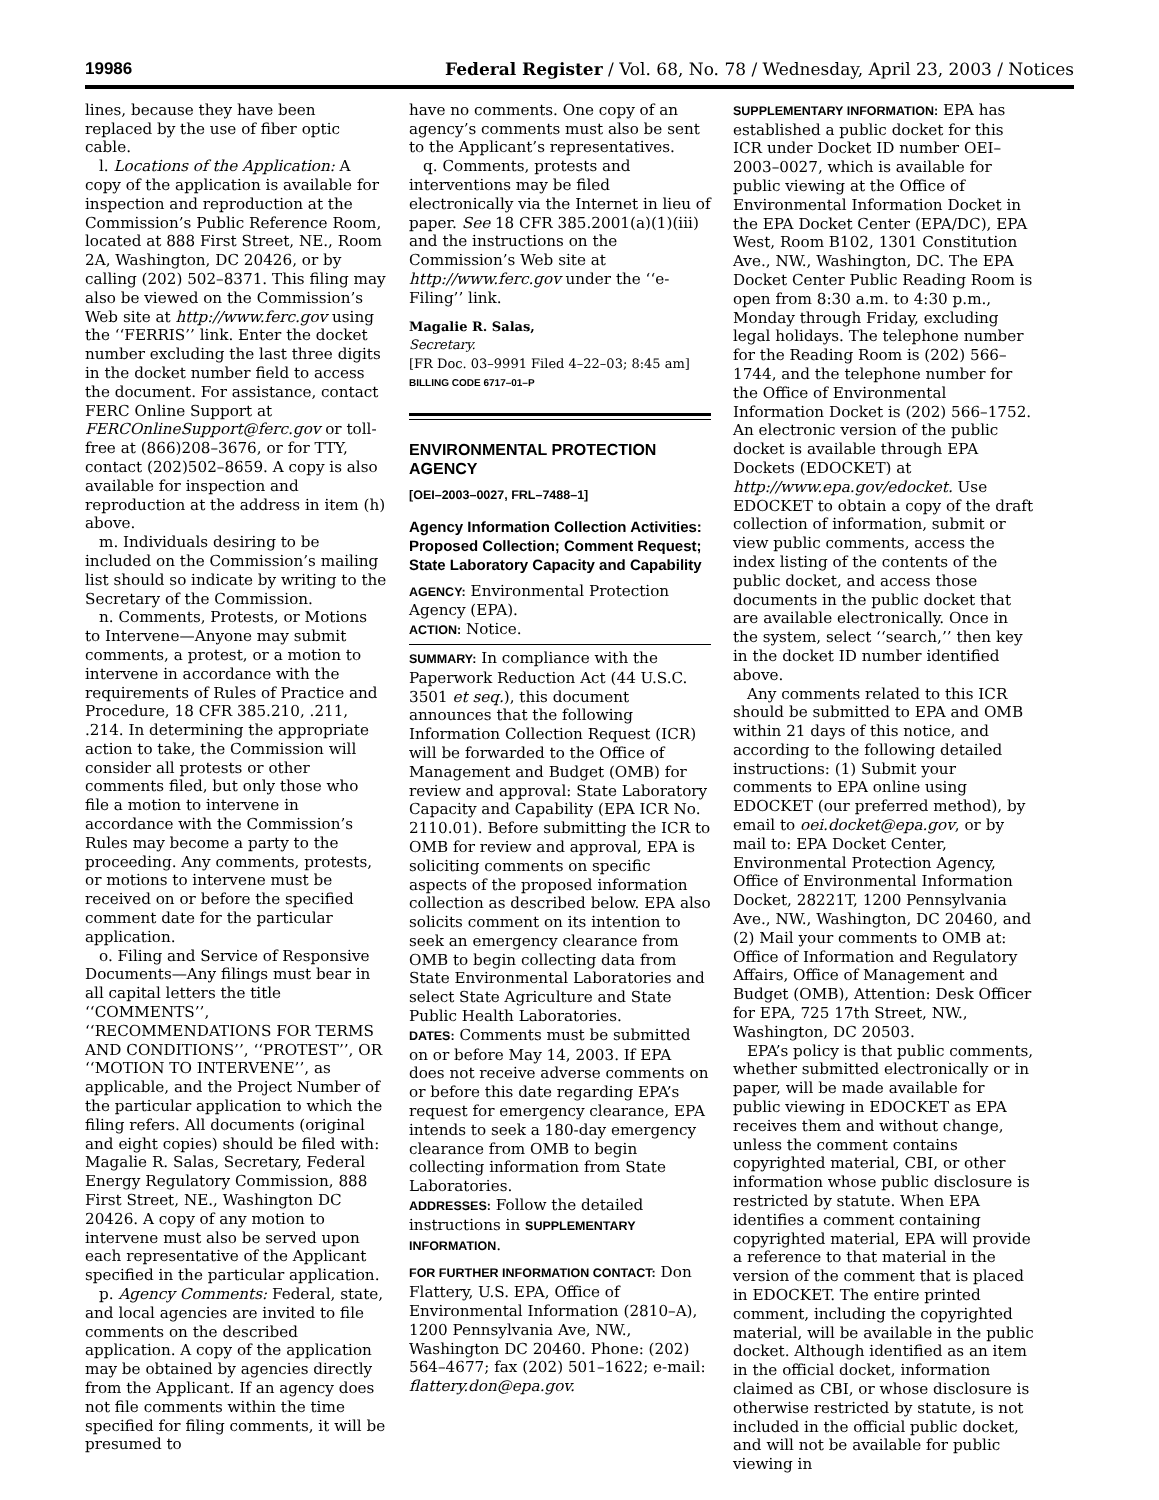19986 Federal Register / Vol. 68, No. 78 / Wednesday, April 23, 2003 / Notices
lines, because they have been replaced by the use of fiber optic cable.
l. Locations of the Application: A copy of the application is available for inspection and reproduction at the Commission’s Public Reference Room, located at 888 First Street, NE., Room 2A, Washington, DC 20426, or by calling (202) 502–8371. This filing may also be viewed on the Commission’s Web site at http://www.ferc.gov using the ‘‘FERRIS’’ link. Enter the docket number excluding the last three digits in the docket number field to access the document. For assistance, contact FERC Online Support at FERCOnlineSupport@ferc.gov or toll-free at (866)208–3676, or for TTY, contact (202)502–8659. A copy is also available for inspection and reproduction at the address in item (h) above.
m. Individuals desiring to be included on the Commission’s mailing list should so indicate by writing to the Secretary of the Commission.
n. Comments, Protests, or Motions to Intervene—Anyone may submit comments, a protest, or a motion to intervene in accordance with the requirements of Rules of Practice and Procedure, 18 CFR 385.210, .211, .214. In determining the appropriate action to take, the Commission will consider all protests or other comments filed, but only those who file a motion to intervene in accordance with the Commission’s Rules may become a party to the proceeding. Any comments, protests, or motions to intervene must be received on or before the specified comment date for the particular application.
o. Filing and Service of Responsive Documents—Any filings must bear in all capital letters the title ‘‘COMMENTS’’, ‘‘RECOMMENDATIONS FOR TERMS AND CONDITIONS’’, ‘‘PROTEST’’, OR ‘‘MOTION TO INTERVENE’’, as applicable, and the Project Number of the particular application to which the filing refers. All documents (original and eight copies) should be filed with: Magalie R. Salas, Secretary, Federal Energy Regulatory Commission, 888 First Street, NE., Washington DC 20426. A copy of any motion to intervene must also be served upon each representative of the Applicant specified in the particular application.
p. Agency Comments: Federal, state, and local agencies are invited to file comments on the described application. A copy of the application may be obtained by agencies directly from the Applicant. If an agency does not file comments within the time specified for filing comments, it will be presumed to
have no comments. One copy of an agency’s comments must also be sent to the Applicant’s representatives.
q. Comments, protests and interventions may be filed electronically via the Internet in lieu of paper. See 18 CFR 385.2001(a)(1)(iii) and the instructions on the Commission’s Web site at http://www.ferc.gov under the ‘‘e-Filing’’ link.
Magalie R. Salas,
Secretary.
[FR Doc. 03–9991 Filed 4–22–03; 8:45 am]
BILLING CODE 6717–01–P
ENVIRONMENTAL PROTECTION AGENCY
[OEI–2003–0027, FRL–7488–1]
Agency Information Collection Activities: Proposed Collection; Comment Request; State Laboratory Capacity and Capability
AGENCY: Environmental Protection Agency (EPA).
ACTION: Notice.
SUMMARY: In compliance with the Paperwork Reduction Act (44 U.S.C. 3501 et seq.), this document announces that the following Information Collection Request (ICR) will be forwarded to the Office of Management and Budget (OMB) for review and approval: State Laboratory Capacity and Capability (EPA ICR No. 2110.01). Before submitting the ICR to OMB for review and approval, EPA is soliciting comments on specific aspects of the proposed information collection as described below. EPA also solicits comment on its intention to seek an emergency clearance from OMB to begin collecting data from State Environmental Laboratories and select State Agriculture and State Public Health Laboratories.
DATES: Comments must be submitted on or before May 14, 2003. If EPA does not receive adverse comments on or before this date regarding EPA’s request for emergency clearance, EPA intends to seek a 180-day emergency clearance from OMB to begin collecting information from State Laboratories.
ADDRESSES: Follow the detailed instructions in SUPPLEMENTARY INFORMATION.
FOR FURTHER INFORMATION CONTACT: Don Flattery, U.S. EPA, Office of Environmental Information (2810–A), 1200 Pennsylvania Ave, NW., Washington DC 20460. Phone: (202) 564–4677; fax (202) 501–1622; e-mail: flattery.don@epa.gov.
SUPPLEMENTARY INFORMATION: EPA has established a public docket for this ICR under Docket ID number OEI–2003–0027, which is available for public viewing at the Office of Environmental Information Docket in the EPA Docket Center (EPA/DC), EPA West, Room B102, 1301 Constitution Ave., NW., Washington, DC. The EPA Docket Center Public Reading Room is open from 8:30 a.m. to 4:30 p.m., Monday through Friday, excluding legal holidays. The telephone number for the Reading Room is (202) 566–1744, and the telephone number for the Office of Environmental Information Docket is (202) 566–1752. An electronic version of the public docket is available through EPA Dockets (EDOCKET) at http://www.epa.gov/edocket. Use EDOCKET to obtain a copy of the draft collection of information, submit or view public comments, access the index listing of the contents of the public docket, and access those documents in the public docket that are available electronically. Once in the system, select ‘‘search,’’ then key in the docket ID number identified above.
Any comments related to this ICR should be submitted to EPA and OMB within 21 days of this notice, and according to the following detailed instructions: (1) Submit your comments to EPA online using EDOCKET (our preferred method), by email to oei.docket@epa.gov, or by mail to: EPA Docket Center, Environmental Protection Agency, Office of Environmental Information Docket, 28221T, 1200 Pennsylvania Ave., NW., Washington, DC 20460, and (2) Mail your comments to OMB at: Office of Information and Regulatory Affairs, Office of Management and Budget (OMB), Attention: Desk Officer for EPA, 725 17th Street, NW., Washington, DC 20503.
EPA’s policy is that public comments, whether submitted electronically or in paper, will be made available for public viewing in EDOCKET as EPA receives them and without change, unless the comment contains copyrighted material, CBI, or other information whose public disclosure is restricted by statute. When EPA identifies a comment containing copyrighted material, EPA will provide a reference to that material in the version of the comment that is placed in EDOCKET. The entire printed comment, including the copyrighted material, will be available in the public docket. Although identified as an item in the official docket, information claimed as CBI, or whose disclosure is otherwise restricted by statute, is not included in the official public docket, and will not be available for public viewing in